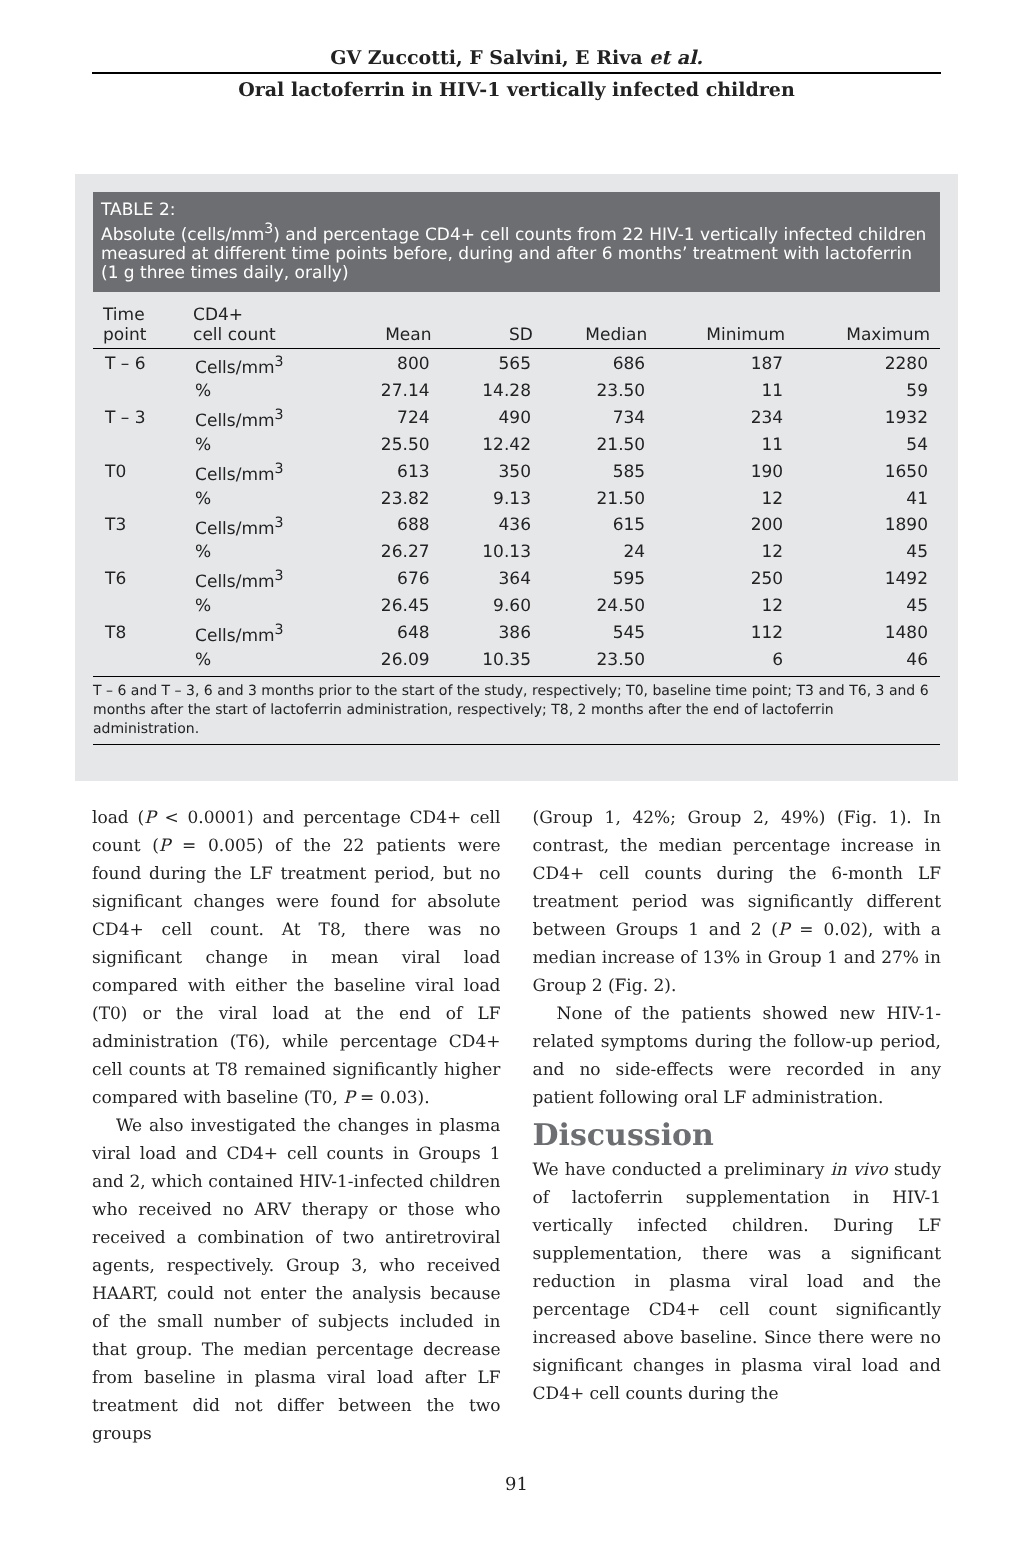GV Zuccotti, F Salvini, E Riva et al.
Oral lactoferrin in HIV-1 vertically infected children
TABLE 2:
Absolute (cells/mm<sup>3</sup>) and percentage CD4+ cell counts from 22 HIV-1 vertically infected children measured at different time points before, during and after 6 months’ treatment with lactoferrin (1 g three times daily, orally)
| Time point | CD4+ cell count | Mean | SD | Median | Minimum | Maximum |
| --- | --- | --- | --- | --- | --- | --- |
| T – 6 | Cells/mm<sup>3</sup> | 800 | 565 | 686 | 187 | 2280 |
| | % | 27.14 | 14.28 | 23.50 | 11 | 59 |
| T – 3 | Cells/mm<sup>3</sup> | 724 | 490 | 734 | 234 | 1932 |
| | % | 25.50 | 12.42 | 21.50 | 11 | 54 |
| T0 | Cells/mm<sup>3</sup> | 613 | 350 | 585 | 190 | 1650 |
| | % | 23.82 | 9.13 | 21.50 | 12 | 41 |
| T3 | Cells/mm<sup>3</sup> | 688 | 436 | 615 | 200 | 1890 |
| | % | 26.27 | 10.13 | 24 | 12 | 45 |
| T6 | Cells/mm<sup>3</sup> | 676 | 364 | 595 | 250 | 1492 |
| | % | 26.45 | 9.60 | 24.50 | 12 | 45 |
| T8 | Cells/mm<sup>3</sup> | 648 | 386 | 545 | 112 | 1480 |
| | % | 26.09 | 10.35 | 23.50 | 6 | 46 |
T – 6 and T – 3, 6 and 3 months prior to the start of the study, respectively; T0, baseline time point; T3 and T6, 3 and 6 months after the start of lactoferrin administration, respectively; T8, 2 months after the end of lactoferrin administration.
load (P < 0.0001) and percentage CD4+ cell count (P = 0.005) of the 22 patients were found during the LF treatment period, but no significant changes were found for absolute CD4+ cell count. At T8, there was no significant change in mean viral load compared with either the baseline viral load (T0) or the viral load at the end of LF administration (T6), while percentage CD4+ cell counts at T8 remained significantly higher compared with baseline (T0, P = 0.03).
We also investigated the changes in plasma viral load and CD4+ cell counts in Groups 1 and 2, which contained HIV-1-infected children who received no ARV therapy or those who received a combination of two antiretroviral agents, respectively. Group 3, who received HAART, could not enter the analysis because of the small number of subjects included in that group. The median percentage decrease from baseline in plasma viral load after LF treat­ment did not differ between the two groups
(Group 1, 42%; Group 2, 49%) (Fig. 1). In contrast, the median percentage increase in CD4+ cell counts during the 6-month LF treatment period was significantly different between Groups 1 and 2 (P = 0.02), with a median increase of 13% in Group 1 and 27% in Group 2 (Fig. 2).
None of the patients showed new HIV-1-related symptoms during the follow-up period, and no side-effects were recorded in any patient following oral LF administration.
Discussion
We have conducted a preliminary in vivo study of lactoferrin supplementation in HIV-1 vertically infected children. During LF supplementation, there was a significant reduction in plasma viral load and the percentage CD4+ cell count significantly increased above baseline. Since there were no significant changes in plasma viral load and CD4+ cell counts during the
91